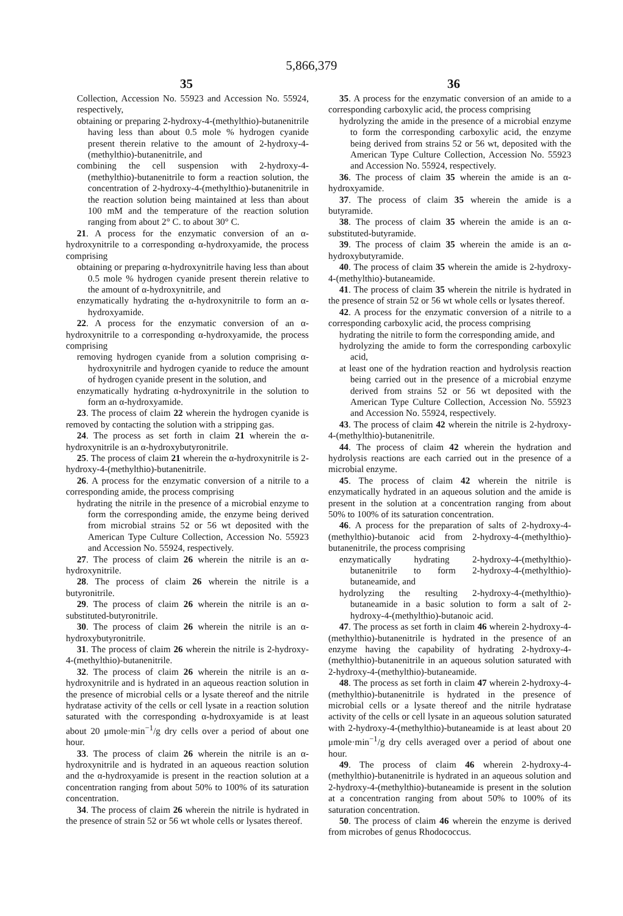5,866,379
35 36
Collection, Accession No. 55923 and Accession No. 55924, respectively,
obtaining or preparing 2-hydroxy-4-(methylthio)-butanenitrile having less than about 0.5 mole % hydrogen cyanide present therein relative to the amount of 2-hydroxy-4-(methylthio)-butanenitrile, and
combining the cell suspension with 2-hydroxy-4-(methylthio)-butanenitrile to form a reaction solution, the concentration of 2-hydroxy-4-(methylthio)-butanenitrile in the reaction solution being maintained at less than about 100 mM and the temperature of the reaction solution ranging from about 2° C. to about 30° C.
21. A process for the enzymatic conversion of an α-hydroxynitrile to a corresponding α-hydroxyamide, the process comprising
obtaining or preparing α-hydroxynitrile having less than about 0.5 mole % hydrogen cyanide present therein relative to the amount of α-hydroxynitrile, and
enzymatically hydrating the α-hydroxynitrile to form an α-hydroxyamide.
22. A process for the enzymatic conversion of an α-hydroxynitrile to a corresponding α-hydroxyamide, the process comprising
removing hydrogen cyanide from a solution comprising α-hydroxynitrile and hydrogen cyanide to reduce the amount of hydrogen cyanide present in the solution, and
enzymatically hydrating α-hydroxynitrile in the solution to form an α-hydroxyamide.
23. The process of claim 22 wherein the hydrogen cyanide is removed by contacting the solution with a stripping gas.
24. The process as set forth in claim 21 wherein the α-hydroxynitrile is an α-hydroxybutyronitrile.
25. The process of claim 21 wherein the α-hydroxynitrile is 2-hydroxy-4-(methylthio)-butanenitrile.
26. A process for the enzymatic conversion of a nitrile to a corresponding amide, the process comprising
hydrating the nitrile in the presence of a microbial enzyme to form the corresponding amide, the enzyme being derived from microbial strains 52 or 56 wt deposited with the American Type Culture Collection, Accession No. 55923 and Accession No. 55924, respectively.
27. The process of claim 26 wherein the nitrile is an α-hydroxynitrile.
28. The process of claim 26 wherein the nitrile is a butyronitrile.
29. The process of claim 26 wherein the nitrile is an α-substituted-butyronitrile.
30. The process of claim 26 wherein the nitrile is an α-hydroxybutyronitrile.
31. The process of claim 26 wherein the nitrile is 2-hydroxy-4-(methylthio)-butanenitrile.
32. The process of claim 26 wherein the nitrile is an α-hydroxynitrile and is hydrated in an aqueous reaction solution in the presence of microbial cells or a lysate thereof and the nitrile hydratase activity of the cells or cell lysate in a reaction solution saturated with the corresponding α-hydroxyamide is at least about 20 μmole·min<sup>−1</sup>/g dry cells over a period of about one hour.
33. The process of claim 26 wherein the nitrile is an α-hydroxynitrile and is hydrated in an aqueous reaction solution and the α-hydroxyamide is present in the reaction solution at a concentration ranging from about 50% to 100% of its saturation concentration.
34. The process of claim 26 wherein the nitrile is hydrated in the presence of strain 52 or 56 wt whole cells or lysates thereof.
35. A process for the enzymatic conversion of an amide to a corresponding carboxylic acid, the process comprising
hydrolyzing the amide in the presence of a microbial enzyme to form the corresponding carboxylic acid, the enzyme being derived from strains 52 or 56 wt, deposited with the American Type Culture Collection, Accession No. 55923 and Accession No. 55924, respectively.
36. The process of claim 35 wherein the amide is an α-hydroxyamide.
37. The process of claim 35 wherein the amide is a butyramide.
38. The process of claim 35 wherein the amide is an α-substituted-butyramide.
39. The process of claim 35 wherein the amide is an α-hydroxybutyramide.
40. The process of claim 35 wherein the amide is 2-hydroxy-4-(methylthio)-butaneamide.
41. The process of claim 35 wherein the nitrile is hydrated in the presence of strain 52 or 56 wt whole cells or lysates thereof.
42. A process for the enzymatic conversion of a nitrile to a corresponding carboxylic acid, the process comprising
hydrating the nitrile to form the corresponding amide, and
hydrolyzing the amide to form the corresponding carboxylic acid,
at least one of the hydration reaction and hydrolysis reaction being carried out in the presence of a microbial enzyme derived from strains 52 or 56 wt deposited with the American Type Culture Collection, Accession No. 55923 and Accession No. 55924, respectively.
43. The process of claim 42 wherein the nitrile is 2-hydroxy-4-(methylthio)-butanenitrile.
44. The process of claim 42 wherein the hydration and hydrolysis reactions are each carried out in the presence of a microbial enzyme.
45. The process of claim 42 wherein the nitrile is enzymatically hydrated in an aqueous solution and the amide is present in the solution at a concentration ranging from about 50% to 100% of its saturation concentration.
46. A process for the preparation of salts of 2-hydroxy-4-(methylthio)-butanoic acid from 2-hydroxy-4-(methylthio)-butanenitrile, the process comprising
enzymatically hydrating 2-hydroxy-4-(methylthio)-butanenitrile to form 2-hydroxy-4-(methylthio)-butaneamide, and
hydrolyzing the resulting 2-hydroxy-4-(methylthio)-butaneamide in a basic solution to form a salt of 2-hydroxy-4-(methylthio)-butanoic acid.
47. The process as set forth in claim 46 wherein 2-hydroxy-4-(methylthio)-butanenitrile is hydrated in the presence of an enzyme having the capability of hydrating 2-hydroxy-4-(methylthio)-butanenitrile in an aqueous solution saturated with 2-hydroxy-4-(methylthio)-butaneamide.
48. The process as set forth in claim 47 wherein 2-hydroxy-4-(methylthio)-butanenitrile is hydrated in the presence of microbial cells or a lysate thereof and the nitrile hydratase activity of the cells or cell lysate in an aqueous solution saturated with 2-hydroxy-4-(methylthio)-butaneamide is at least about 20 μmole·min<sup>−1</sup>/g dry cells averaged over a period of about one hour.
49. The process of claim 46 wherein 2-hydroxy-4-(methylthio)-butanenitrile is hydrated in an aqueous solution and 2-hydroxy-4-(methylthio)-butaneamide is present in the solution at a concentration ranging from about 50% to 100% of its saturation concentration.
50. The process of claim 46 wherein the enzyme is derived from microbes of genus Rhodococcus.